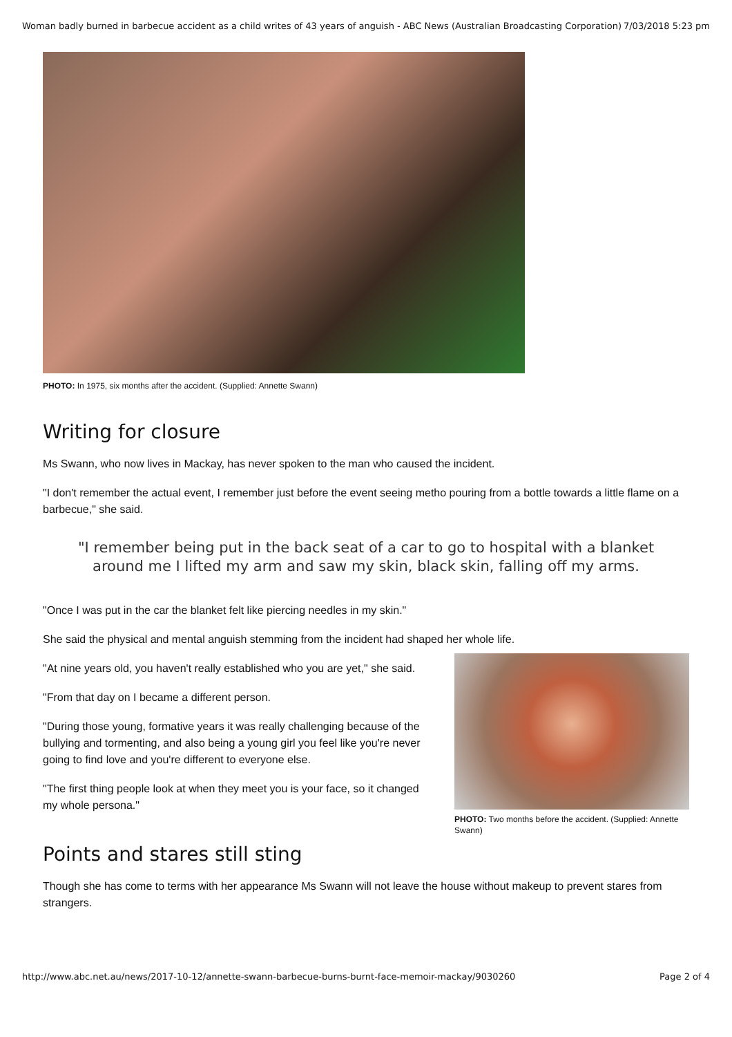Woman badly burned in barbecue accident as a child writes of 43 years of anguish - ABC News (Australian Broadcasting Corporation) 7/03/2018 5:23 pm
PHOTO: In 1975, six months after the accident. (Supplied: Annette Swann)
Writing for closure
Ms Swann, who now lives in Mackay, has never spoken to the man who caused the incident.
"I don't remember the actual event, I remember just before the event seeing metho pouring from a bottle towards a little flame on a barbecue," she said.
"I remember being put in the back seat of a car to go to hospital with a blanket around me I lifted my arm and saw my skin, black skin, falling off my arms.
"Once I was put in the car the blanket felt like piercing needles in my skin."
She said the physical and mental anguish stemming from the incident had shaped her whole life.
"At nine years old, you haven't really established who you are yet," she said.
"From that day on I became a different person.
"During those young, formative years it was really challenging because of the bullying and tormenting, and also being a young girl you feel like you're never going to find love and you're different to everyone else.
"The first thing people look at when they meet you is your face, so it changed my whole persona."
PHOTO: Two months before the accident. (Supplied: Annette Swann)
Points and stares still sting
Though she has come to terms with her appearance Ms Swann will not leave the house without makeup to prevent stares from strangers.
http://www.abc.net.au/news/2017-10-12/annette-swann-barbecue-burns-burnt-face-memoir-mackay/9030260 Page 2 of 4